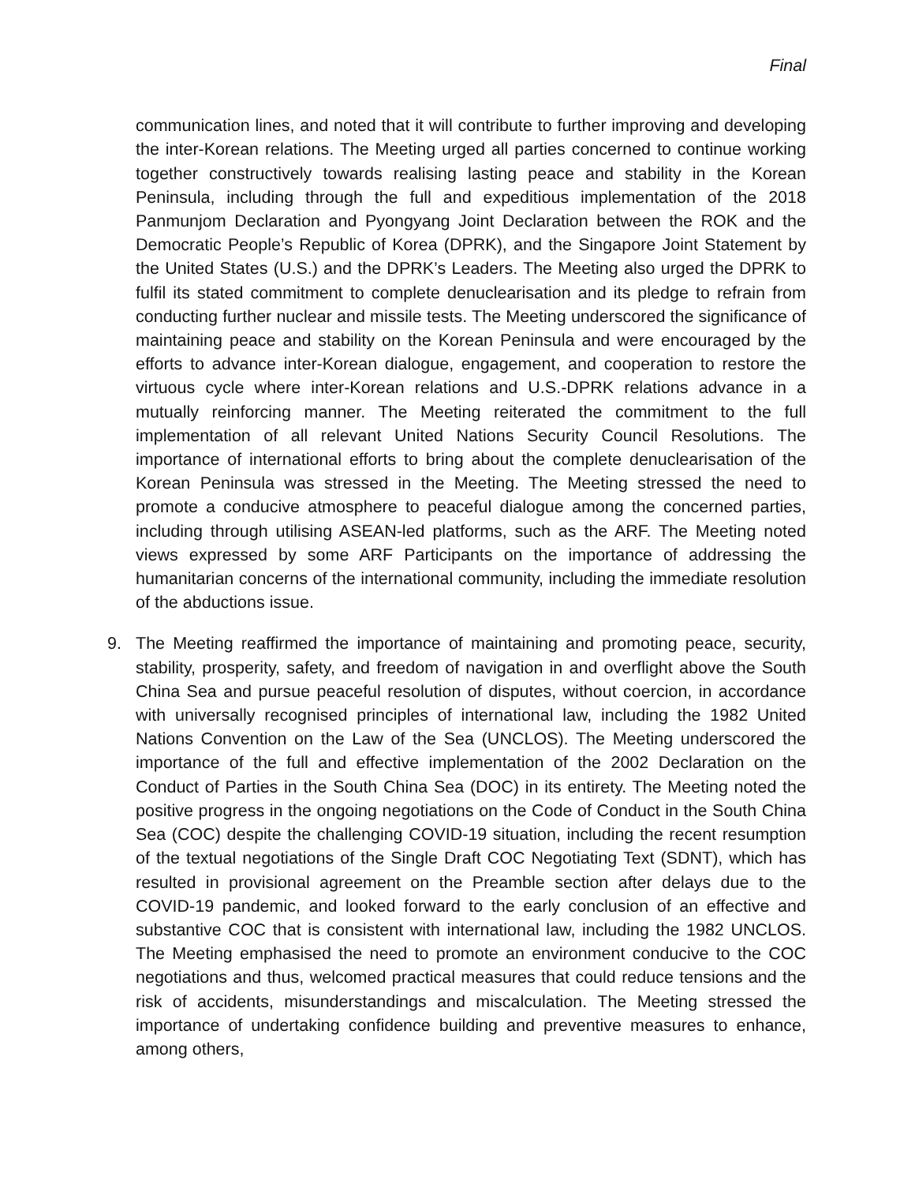Final
communication lines, and noted that it will contribute to further improving and developing the inter-Korean relations. The Meeting urged all parties concerned to continue working together constructively towards realising lasting peace and stability in the Korean Peninsula, including through the full and expeditious implementation of the 2018 Panmunjom Declaration and Pyongyang Joint Declaration between the ROK and the Democratic People’s Republic of Korea (DPRK), and the Singapore Joint Statement by the United States (U.S.) and the DPRK’s Leaders. The Meeting also urged the DPRK to fulfil its stated commitment to complete denuclearisation and its pledge to refrain from conducting further nuclear and missile tests. The Meeting underscored the significance of maintaining peace and stability on the Korean Peninsula and were encouraged by the efforts to advance inter-Korean dialogue, engagement, and cooperation to restore the virtuous cycle where inter-Korean relations and U.S.-DPRK relations advance in a mutually reinforcing manner. The Meeting reiterated the commitment to the full implementation of all relevant United Nations Security Council Resolutions. The importance of international efforts to bring about the complete denuclearisation of the Korean Peninsula was stressed in the Meeting. The Meeting stressed the need to promote a conducive atmosphere to peaceful dialogue among the concerned parties, including through utilising ASEAN-led platforms, such as the ARF. The Meeting noted views expressed by some ARF Participants on the importance of addressing the humanitarian concerns of the international community, including the immediate resolution of the abductions issue.
9. The Meeting reaffirmed the importance of maintaining and promoting peace, security, stability, prosperity, safety, and freedom of navigation in and overflight above the South China Sea and pursue peaceful resolution of disputes, without coercion, in accordance with universally recognised principles of international law, including the 1982 United Nations Convention on the Law of the Sea (UNCLOS). The Meeting underscored the importance of the full and effective implementation of the 2002 Declaration on the Conduct of Parties in the South China Sea (DOC) in its entirety. The Meeting noted the positive progress in the ongoing negotiations on the Code of Conduct in the South China Sea (COC) despite the challenging COVID-19 situation, including the recent resumption of the textual negotiations of the Single Draft COC Negotiating Text (SDNT), which has resulted in provisional agreement on the Preamble section after delays due to the COVID-19 pandemic, and looked forward to the early conclusion of an effective and substantive COC that is consistent with international law, including the 1982 UNCLOS. The Meeting emphasised the need to promote an environment conducive to the COC negotiations and thus, welcomed practical measures that could reduce tensions and the risk of accidents, misunderstandings and miscalculation. The Meeting stressed the importance of undertaking confidence building and preventive measures to enhance, among others,